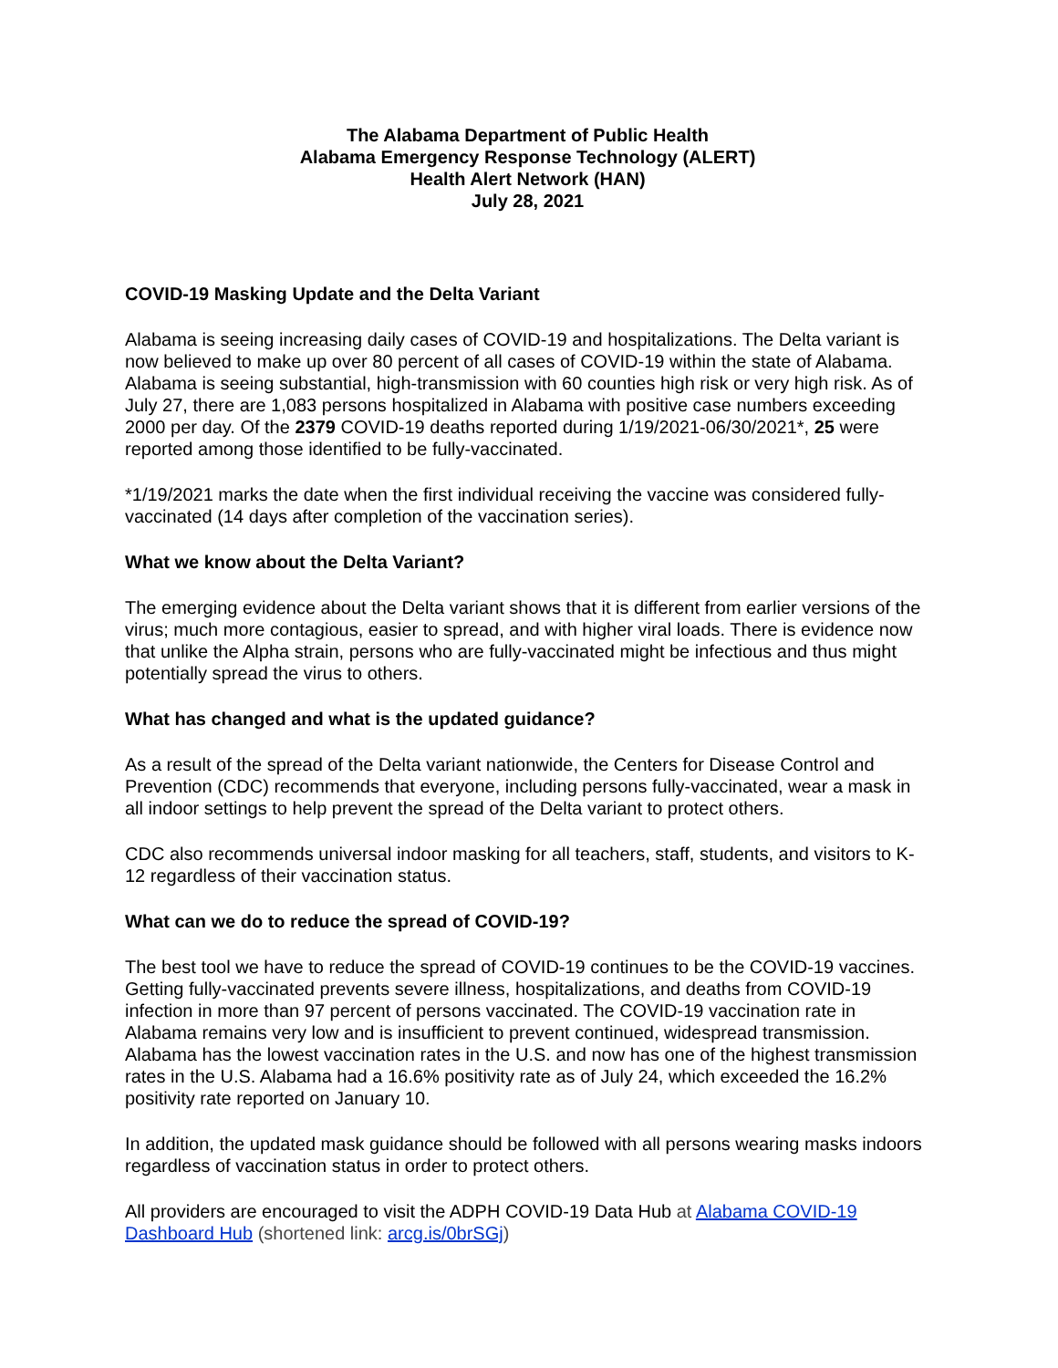The Alabama Department of Public Health
Alabama Emergency Response Technology (ALERT)
Health Alert Network (HAN)
July 28, 2021
COVID-19 Masking Update and the Delta Variant
Alabama is seeing increasing daily cases of COVID-19 and hospitalizations. The Delta variant is now believed to make up over 80 percent of all cases of COVID-19 within the state of Alabama. Alabama is seeing substantial, high-transmission with 60 counties high risk or very high risk. As of July 27, there are 1,083 persons hospitalized in Alabama with positive case numbers exceeding 2000 per day. Of the 2379 COVID-19 deaths reported during 1/19/2021-06/30/2021*, 25 were reported among those identified to be fully-vaccinated.
*1/19/2021 marks the date when the first individual receiving the vaccine was considered fully- vaccinated (14 days after completion of the vaccination series).
What we know about the Delta Variant?
The emerging evidence about the Delta variant shows that it is different from earlier versions of the virus; much more contagious, easier to spread, and with higher viral loads. There is evidence now that unlike the Alpha strain, persons who are fully-vaccinated might be infectious and thus might potentially spread the virus to others.
What has changed and what is the updated guidance?
As a result of the spread of the Delta variant nationwide, the Centers for Disease Control and Prevention (CDC) recommends that everyone, including persons fully-vaccinated, wear a mask in all indoor settings to help prevent the spread of the Delta variant to protect others.
CDC also recommends universal indoor masking for all teachers, staff, students, and visitors to K-12 regardless of their vaccination status.
What can we do to reduce the spread of COVID-19?
The best tool we have to reduce the spread of COVID-19 continues to be the COVID-19 vaccines. Getting fully-vaccinated prevents severe illness, hospitalizations, and deaths from COVID-19 infection in more than 97 percent of persons vaccinated. The COVID-19 vaccination rate in Alabama remains very low and is insufficient to prevent continued, widespread transmission. Alabama has the lowest vaccination rates in the U.S. and now has one of the highest transmission rates in the U.S. Alabama had a 16.6% positivity rate as of July 24, which exceeded the 16.2% positivity rate reported on January 10.
In addition, the updated mask guidance should be followed with all persons wearing masks indoors regardless of vaccination status in order to protect others.
All providers are encouraged to visit the ADPH COVID-19 Data Hub at Alabama COVID-19 Dashboard Hub (shortened link: arcg.is/0brSGj)